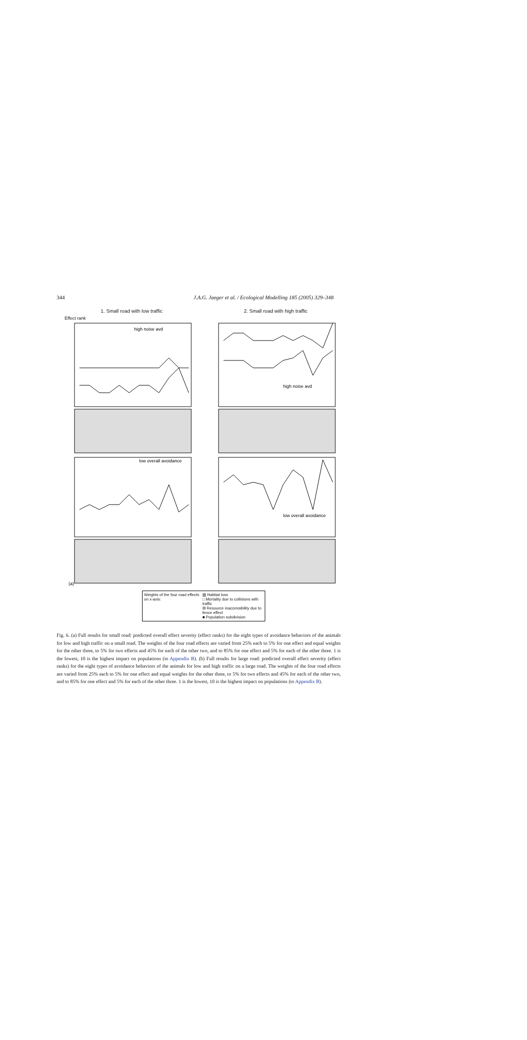344
J.A.G. Jaeger et al. / Ecological Modelling 185 (2005) 329–348
1. Small road with low traffic
Effect rank
high noise avd
2. Small road with high traffic
high noise avd
(a)
low overall avoidance
low overall avoidance
Weights of the four road effects on x-axis:
▨ Habitat loss
□ Mortality due to collisions with traffic
⊞ Resource inaccessibility due to fence effect
■ Population subdivision
Fig. 6. (a) Full results for small road: predicted overall effect severity (effect ranks) for the eight types of avoidance behaviors of the animals for low and high traffic on a small road. The weights of the four road effects are varied from 25% each to 5% for one effect and equal weights for the other three, to 5% for two effects and 45% for each of the other two, and to 85% for one effect and 5% for each of the other three. 1 is the lowest, 10 is the highest impact on populations (to Appendix B). (b) Full results for large road: predicted overall effect severity (effect ranks) for the eight types of avoidance behaviors of the animals for low and high traffic on a large road. The weights of the four road effects are varied from 25% each to 5% for one effect and equal weights for the other three, to 5% for two effects and 45% for each of the other two, and to 85% for one effect and 5% for each of the other three. 1 is the lowest, 10 is the highest impact on populations (to Appendix B).